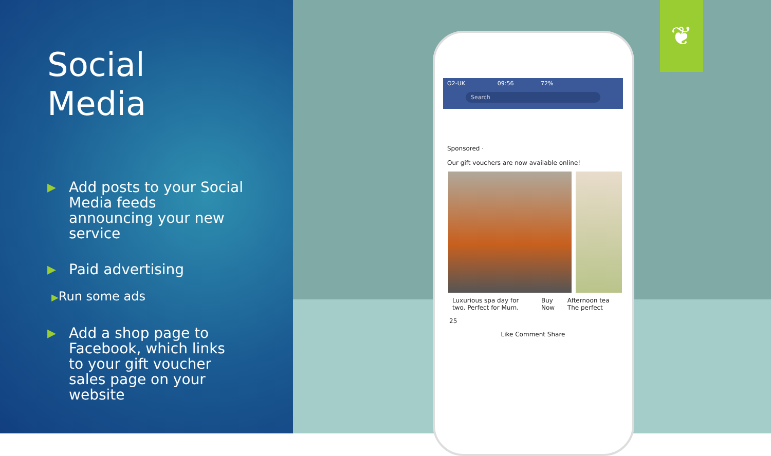Social
Media
▶ Add posts to your Social Media feeds announcing your new service
▶ Paid advertising
▶Run some ads
▶ Add a shop page to Facebook, which links to your gift voucher sales page on your website
O2-UK 09:56 72%
Search
Sponsored ·
Our gift vouchers are now available online!
Luxurious spa day for two. Perfect for Mum. Buy Now Afternoon tea The perfect
25
Like Comment Share
❦